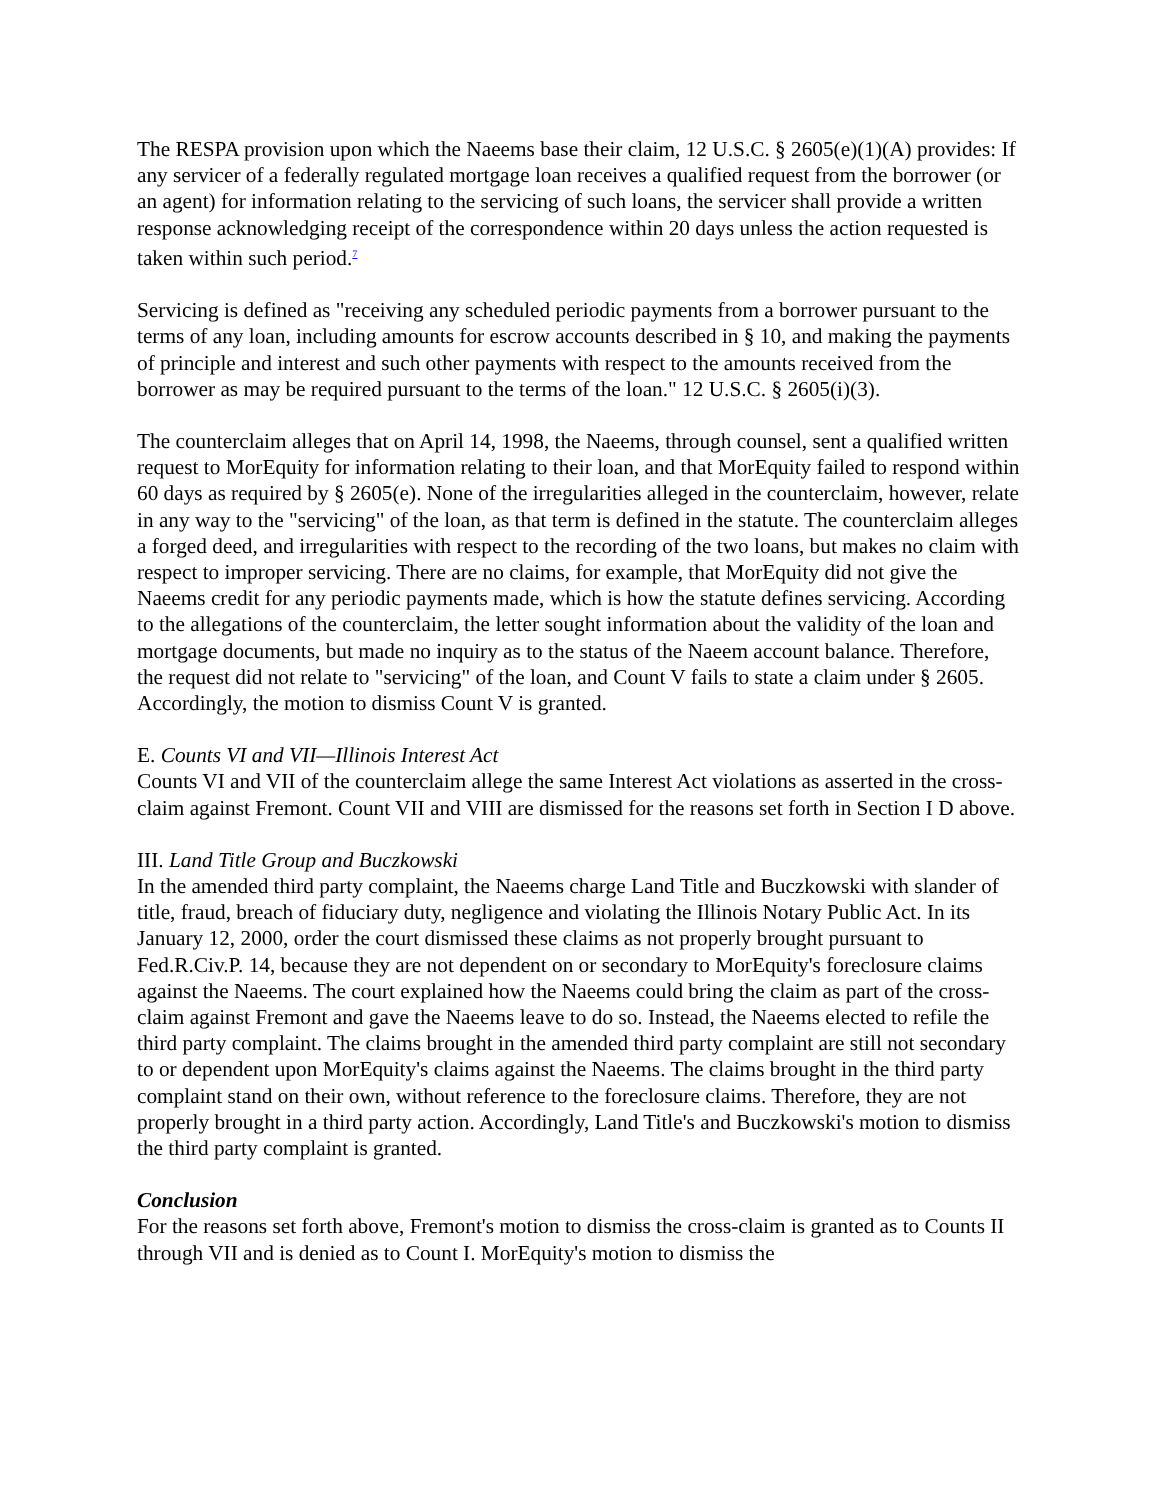The RESPA provision upon which the Naeems base their claim, 12 U.S.C. § 2605(e)(1)(A) provides: If any servicer of a federally regulated mortgage loan receives a qualified request from the borrower (or an agent) for information relating to the servicing of such loans, the servicer shall provide a written response acknowledging receipt of the correspondence within 20 days unless the action requested is taken within such period.<sup>7</sup>
Servicing is defined as "receiving any scheduled periodic payments from a borrower pursuant to the terms of any loan, including amounts for escrow accounts described in § 10, and making the payments of principle and interest and such other payments with respect to the amounts received from the borrower as may be required pursuant to the terms of the loan." 12 U.S.C. § 2605(i)(3).
The counterclaim alleges that on April 14, 1998, the Naeems, through counsel, sent a qualified written request to MorEquity for information relating to their loan, and that MorEquity failed to respond within 60 days as required by § 2605(e). None of the irregularities alleged in the counterclaim, however, relate in any way to the "servicing" of the loan, as that term is defined in the statute. The counterclaim alleges a forged deed, and irregularities with respect to the recording of the two loans, but makes no claim with respect to improper servicing. There are no claims, for example, that MorEquity did not give the Naeems credit for any periodic payments made, which is how the statute defines servicing. According to the allegations of the counterclaim, the letter sought information about the validity of the loan and mortgage documents, but made no inquiry as to the status of the Naeem account balance. Therefore, the request did not relate to "servicing" of the loan, and Count V fails to state a claim under § 2605. Accordingly, the motion to dismiss Count V is granted.
E. Counts VI and VII—Illinois Interest Act
Counts VI and VII of the counterclaim allege the same Interest Act violations as asserted in the cross-claim against Fremont. Count VII and VIII are dismissed for the reasons set forth in Section I D above.
III. Land Title Group and Buczkowski
In the amended third party complaint, the Naeems charge Land Title and Buczkowski with slander of title, fraud, breach of fiduciary duty, negligence and violating the Illinois Notary Public Act. In its January 12, 2000, order the court dismissed these claims as not properly brought pursuant to Fed.R.Civ.P. 14, because they are not dependent on or secondary to MorEquity's foreclosure claims against the Naeems. The court explained how the Naeems could bring the claim as part of the cross-claim against Fremont and gave the Naeems leave to do so. Instead, the Naeems elected to refile the third party complaint. The claims brought in the amended third party complaint are still not secondary to or dependent upon MorEquity's claims against the Naeems. The claims brought in the third party complaint stand on their own, without reference to the foreclosure claims. Therefore, they are not properly brought in a third party action. Accordingly, Land Title's and Buczkowski's motion to dismiss the third party complaint is granted.
Conclusion
For the reasons set forth above, Fremont's motion to dismiss the cross-claim is granted as to Counts II through VII and is denied as to Count I. MorEquity's motion to dismiss the